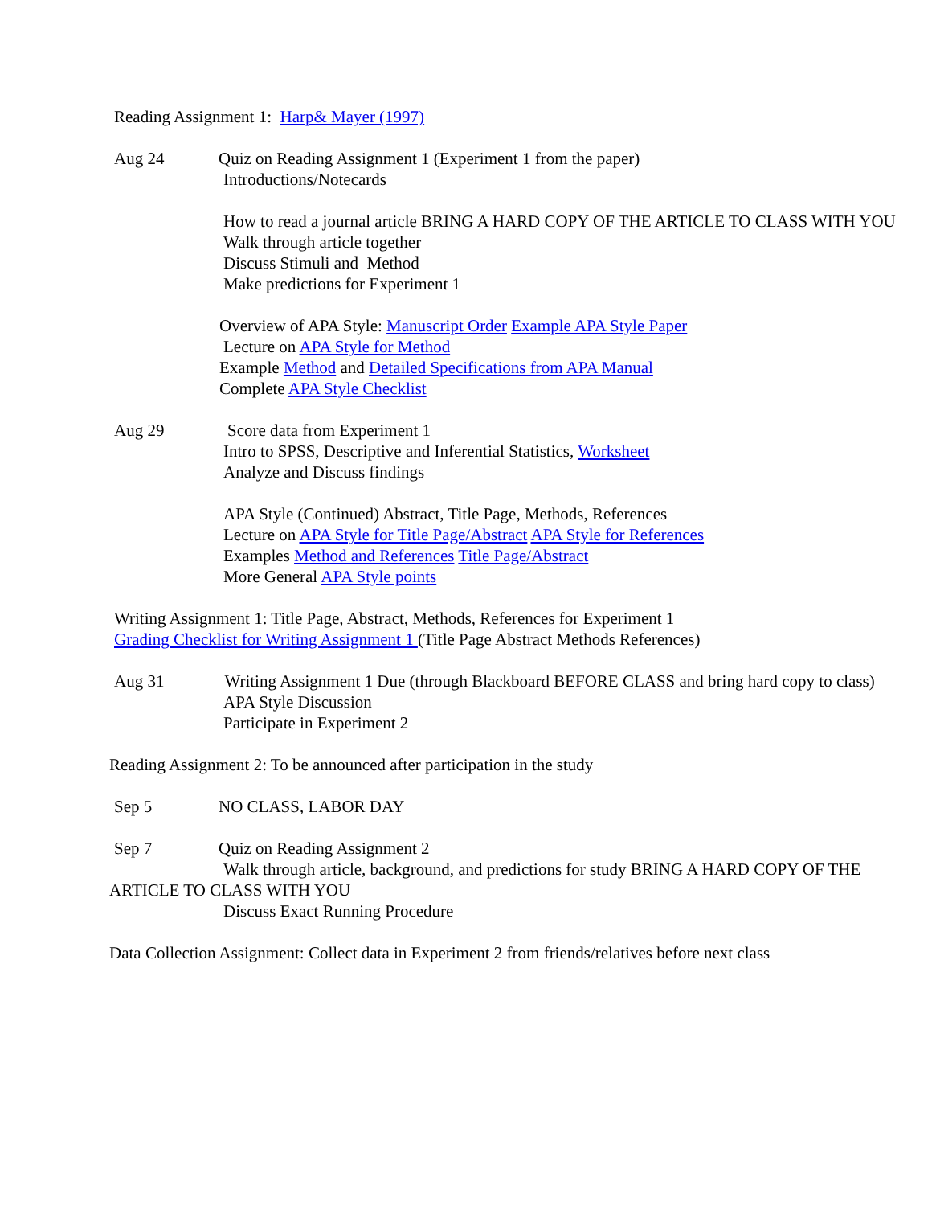Reading Assignment 1: Harp& Mayer (1997)
Aug 24 Quiz on Reading Assignment 1 (Experiment 1 from the paper)
Introductions/Notecards
How to read a journal article BRING A HARD COPY OF THE ARTICLE TO CLASS WITH YOU
Walk through article together
Discuss Stimuli and Method
Make predictions for Experiment 1
Overview of APA Style: Manuscript Order Example APA Style Paper
Lecture on APA Style for Method
Example Method and Detailed Specifications from APA Manual
Complete APA Style Checklist
Aug 29 Score data from Experiment 1
Intro to SPSS, Descriptive and Inferential Statistics, Worksheet
Analyze and Discuss findings
APA Style (Continued) Abstract, Title Page, Methods, References
Lecture on APA Style for Title Page/Abstract APA Style for References
Examples Method and References Title Page/Abstract
More General APA Style points
Writing Assignment 1: Title Page, Abstract, Methods, References for Experiment 1
Grading Checklist for Writing Assignment 1 (Title Page Abstract Methods References)
Aug 31 Writing Assignment 1 Due (through Blackboard BEFORE CLASS and bring hard copy to class)
APA Style Discussion
Participate in Experiment 2
Reading Assignment 2: To be announced after participation in the study
Sep 5 NO CLASS, LABOR DAY
Sep 7 Quiz on Reading Assignment 2
Walk through article, background, and predictions for study BRING A HARD COPY OF THE ARTICLE TO CLASS WITH YOU
Discuss Exact Running Procedure
Data Collection Assignment: Collect data in Experiment 2 from friends/relatives before next class